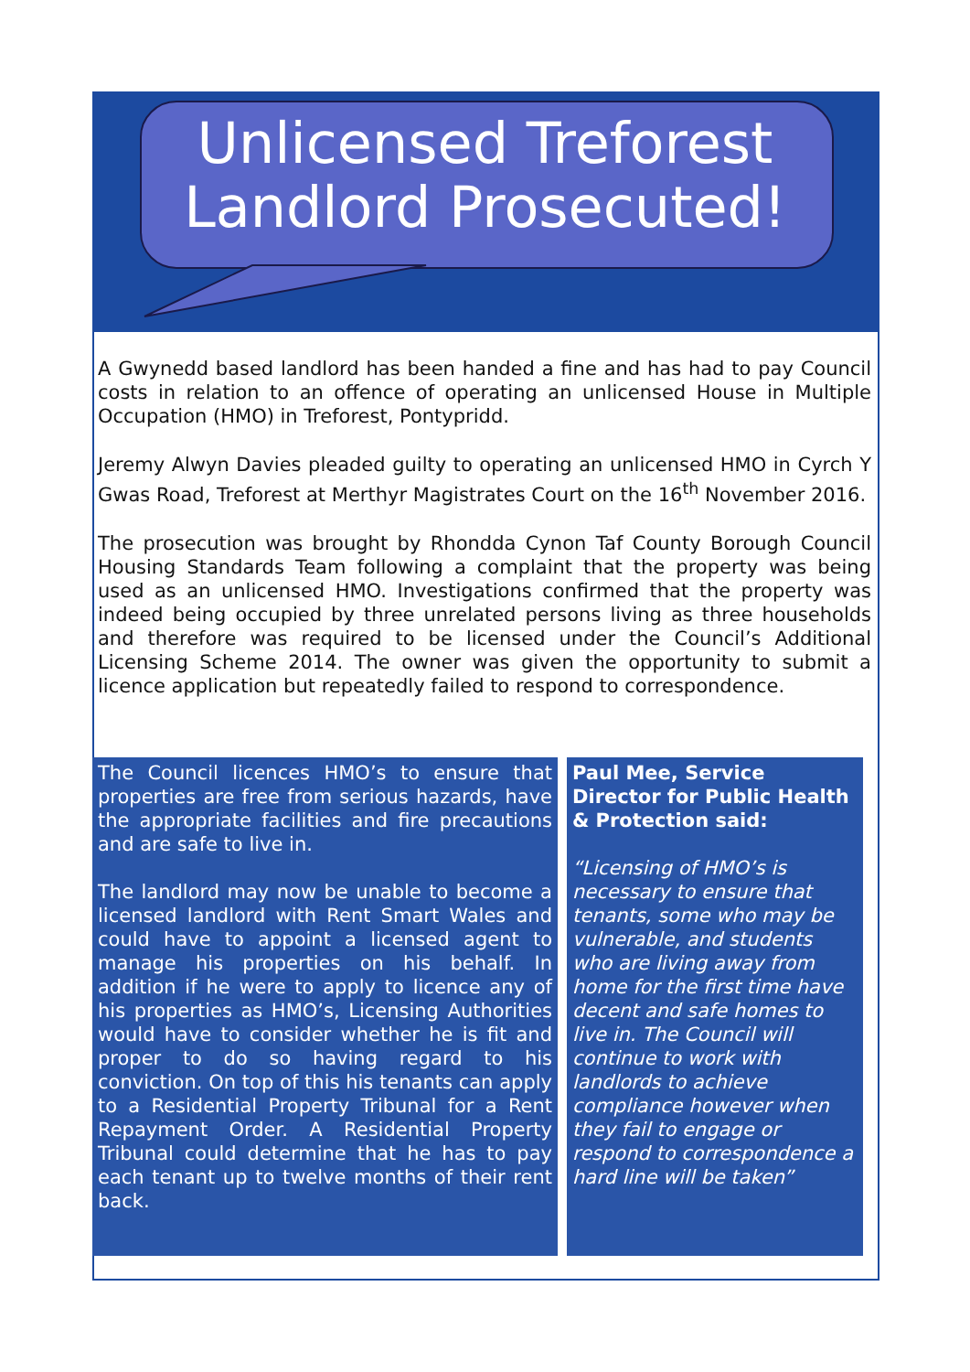Unlicensed Treforest
Landlord Prosecuted!
A Gwynedd based landlord has been handed a fine and has had to pay Council costs in relation to an offence of operating an unlicensed House in Multiple Occupation (HMO) in Treforest, Pontypridd.
Jeremy Alwyn Davies pleaded guilty to operating an unlicensed HMO in Cyrch Y Gwas Road, Treforest at Merthyr Magistrates Court on the 16<sup>th</sup> November 2016.
The prosecution was brought by Rhondda Cynon Taf County Borough Council Housing Standards Team following a complaint that the property was being used as an unlicensed HMO. Investigations confirmed that the property was indeed being occupied by three unrelated persons living as three households and therefore was required to be licensed under the Council’s Additional Licensing Scheme 2014. The owner was given the opportunity to submit a licence application but repeatedly failed to respond to correspondence.
The Council licences HMO’s to ensure that properties are free from serious hazards, have the appropriate facilities and fire precautions and are safe to live in.
The landlord may now be unable to become a licensed landlord with Rent Smart Wales and could have to appoint a licensed agent to manage his properties on his behalf. In addition if he were to apply to licence any of his properties as HMO’s, Licensing Authorities would have to consider whether he is fit and proper to do so having regard to his conviction. On top of this his tenants can apply to a Residential Property Tribunal for a Rent Repayment Order. A Residential Property Tribunal could determine that he has to pay each tenant up to twelve months of their rent back.
Paul Mee, Service Director for Public Health & Protection said:
“Licensing of HMO’s is necessary to ensure that tenants, some who may be vulnerable, and students who are living away from home for the first time have decent and safe homes to live in. The Council will continue to work with landlords to achieve compliance however when they fail to engage or respond to correspondence a hard line will be taken”